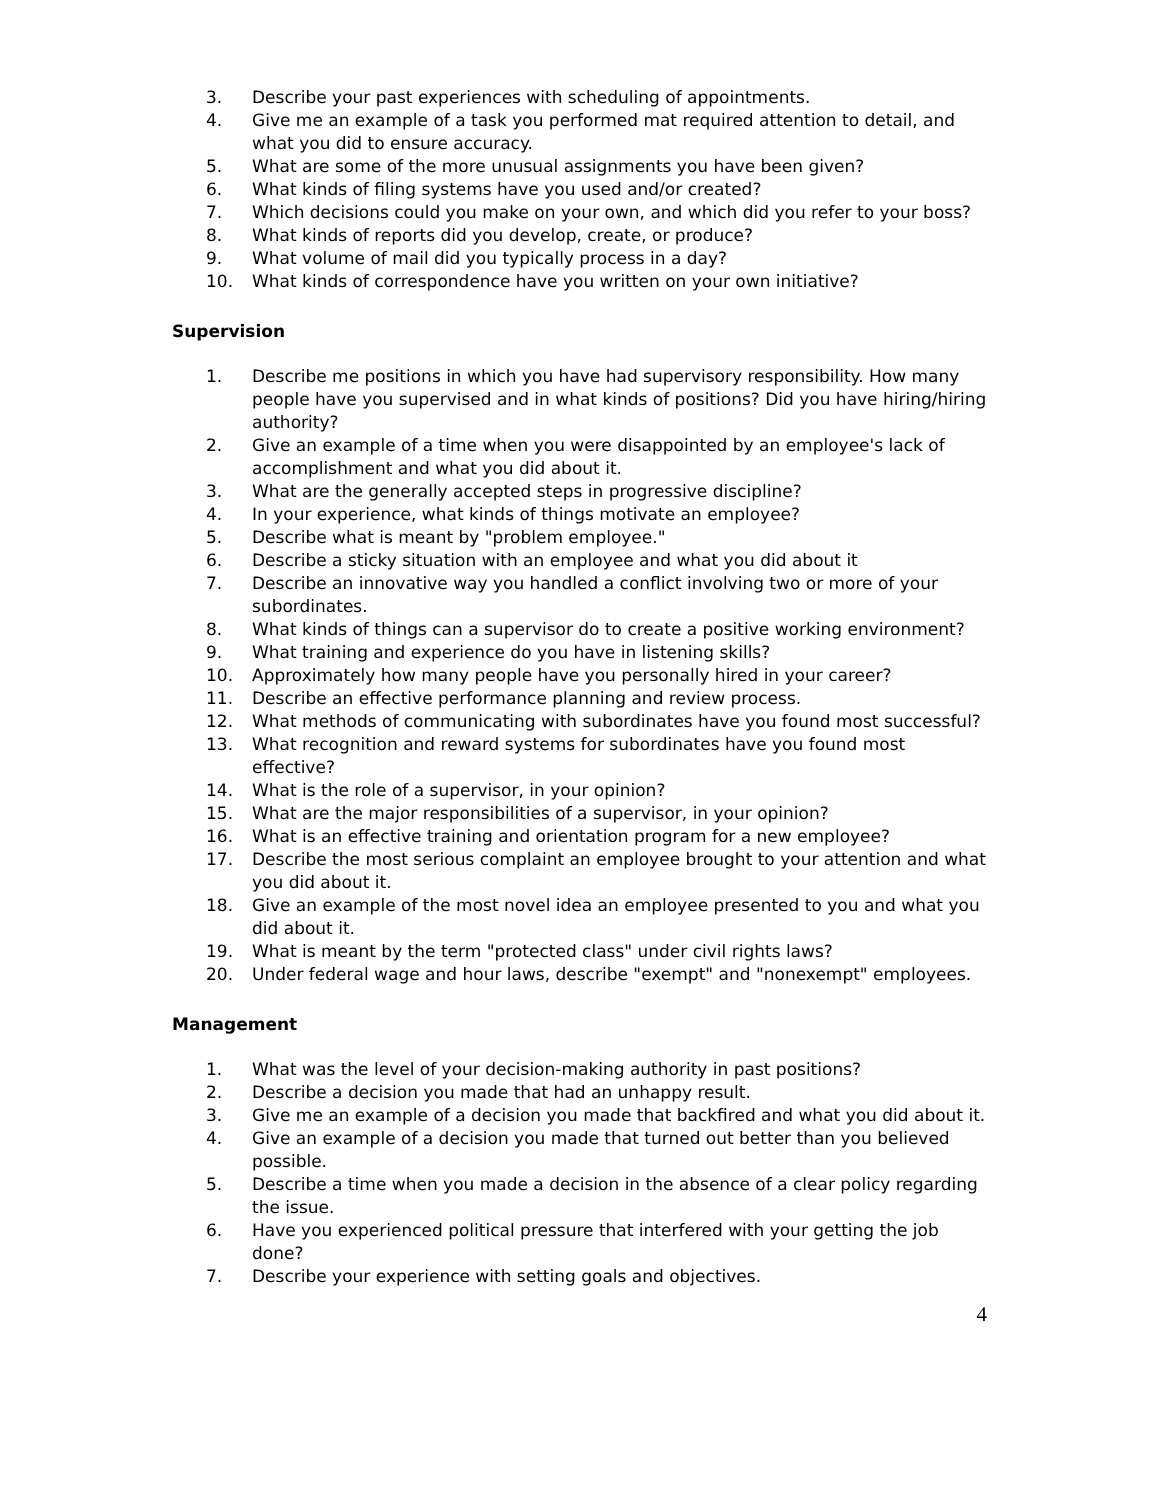3. Describe your past experiences with scheduling of appointments.
4. Give me an example of a task you performed mat required attention to detail, and what you did to ensure accuracy.
5. What are some of the more unusual assignments you have been given?
6. What kinds of filing systems have you used and/or created?
7. Which decisions could you make on your own, and which did you refer to your boss?
8. What kinds of reports did you develop, create, or produce?
9. What volume of mail did you typically process in a day?
10. What kinds of correspondence have you written on your own initiative?
Supervision
1. Describe me positions in which you have had supervisory responsibility. How many people have you supervised and in what kinds of positions? Did you have hiring/hiring authority?
2. Give an example of a time when you were disappointed by an employee's lack of accomplishment and what you did about it.
3. What are the generally accepted steps in progressive discipline?
4. In your experience, what kinds of things motivate an employee?
5. Describe what is meant by "problem employee."
6. Describe a sticky situation with an employee and what you did about it
7. Describe an innovative way you handled a conflict involving two or more of your subordinates.
8. What kinds of things can a supervisor do to create a positive working environment?
9. What training and experience do you have in listening skills?
10. Approximately how many people have you personally hired in your career?
11. Describe an effective performance planning and review process.
12. What methods of communicating with subordinates have you found most successful?
13. What recognition and reward systems for subordinates have you found most effective?
14. What is the role of a supervisor, in your opinion?
15. What are the major responsibilities of a supervisor, in your opinion?
16. What is an effective training and orientation program for a new employee?
17. Describe the most serious complaint an employee brought to your attention and what you did about it.
18. Give an example of the most novel idea an employee presented to you and what you did about it.
19. What is meant by the term "protected class" under civil rights laws?
20. Under federal wage and hour laws, describe "exempt" and "nonexempt" employees.
Management
1. What was the level of your decision-making authority in past positions?
2. Describe a decision you made that had an unhappy result.
3. Give me an example of a decision you made that backfired and what you did about it.
4. Give an example of a decision you made that turned out better than you believed possible.
5. Describe a time when you made a decision in the absence of a clear policy regarding the issue.
6. Have you experienced political pressure that interfered with your getting the job done?
7. Describe your experience with setting goals and objectives.
4